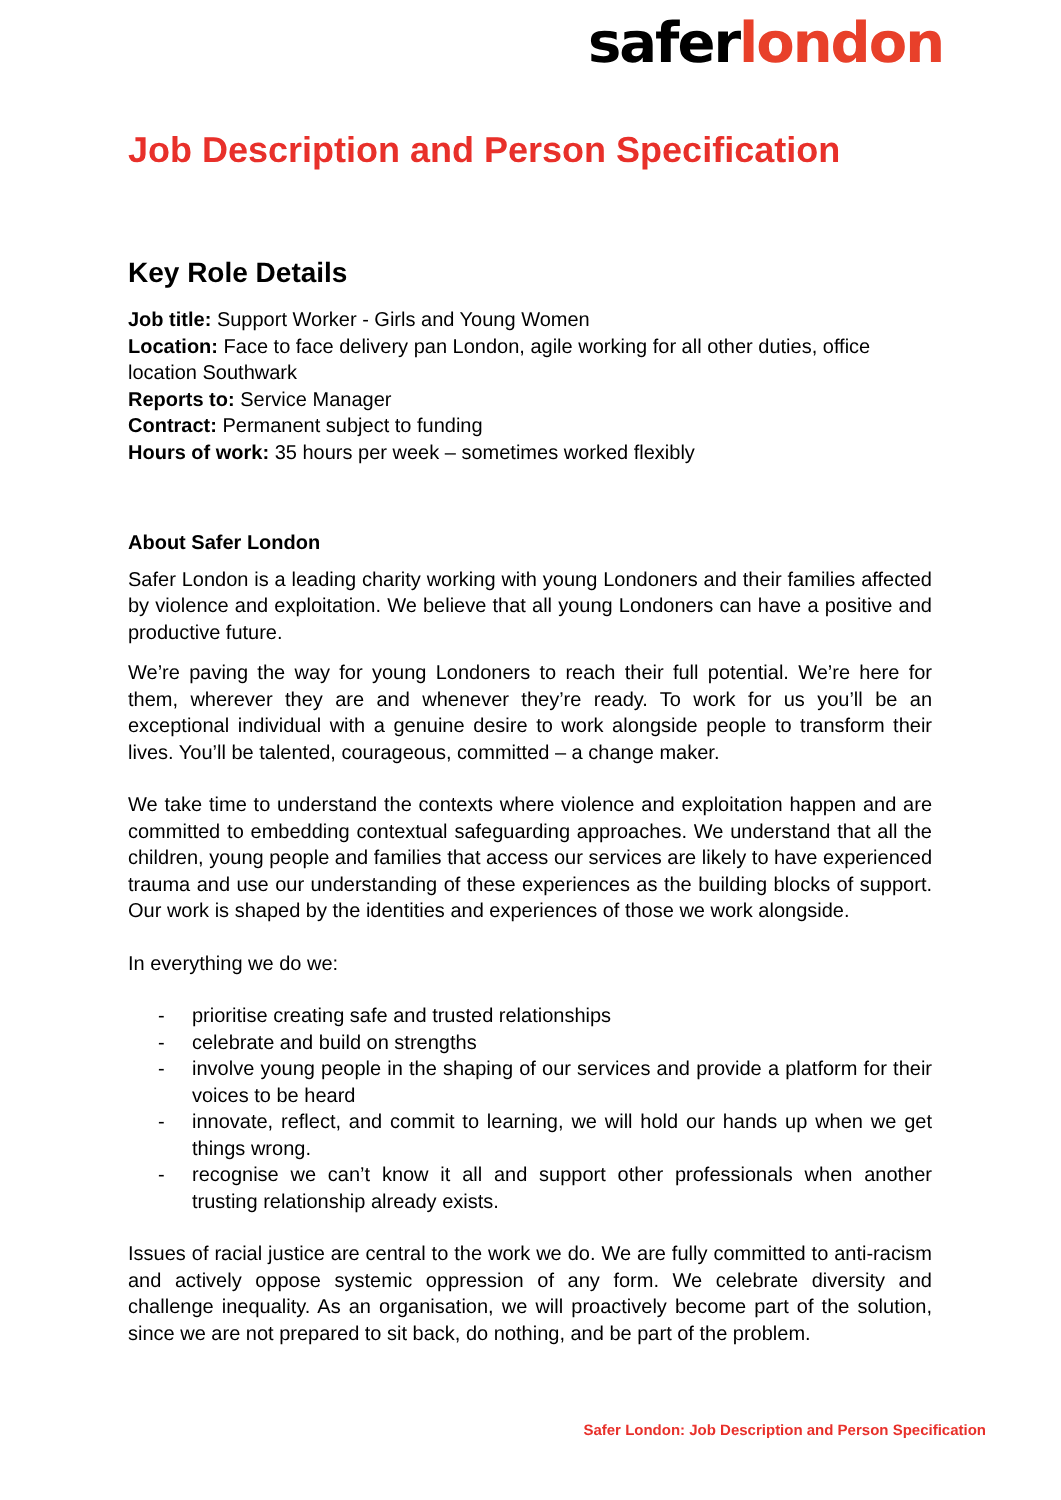saferlondon
Job Description and Person Specification
Key Role Details
Job title: Support Worker - Girls and Young Women
Location: Face to face delivery pan London, agile working for all other duties, office location Southwark
Reports to: Service Manager
Contract: Permanent subject to funding
Hours of work: 35 hours per week – sometimes worked flexibly
About Safer London
Safer London is a leading charity working with young Londoners and their families affected by violence and exploitation. We believe that all young Londoners can have a positive and productive future.
We’re paving the way for young Londoners to reach their full potential. We’re here for them, wherever they are and whenever they’re ready. To work for us you’ll be an exceptional individual with a genuine desire to work alongside people to transform their lives. You’ll be talented, courageous, committed – a change maker.
We take time to understand the contexts where violence and exploitation happen and are committed to embedding contextual safeguarding approaches. We understand that all the children, young people and families that access our services are likely to have experienced trauma and use our understanding of these experiences as the building blocks of support. Our work is shaped by the identities and experiences of those we work alongside.
In everything we do we:
- prioritise creating safe and trusted relationships
- celebrate and build on strengths
- involve young people in the shaping of our services and provide a platform for their voices to be heard
- innovate, reflect, and commit to learning, we will hold our hands up when we get things wrong.
- recognise we can’t know it all and support other professionals when another trusting relationship already exists.
Issues of racial justice are central to the work we do. We are fully committed to anti-racism and actively oppose systemic oppression of any form. We celebrate diversity and challenge inequality. As an organisation, we will proactively become part of the solution, since we are not prepared to sit back, do nothing, and be part of the problem.
Safer London: Job Description and Person Specification